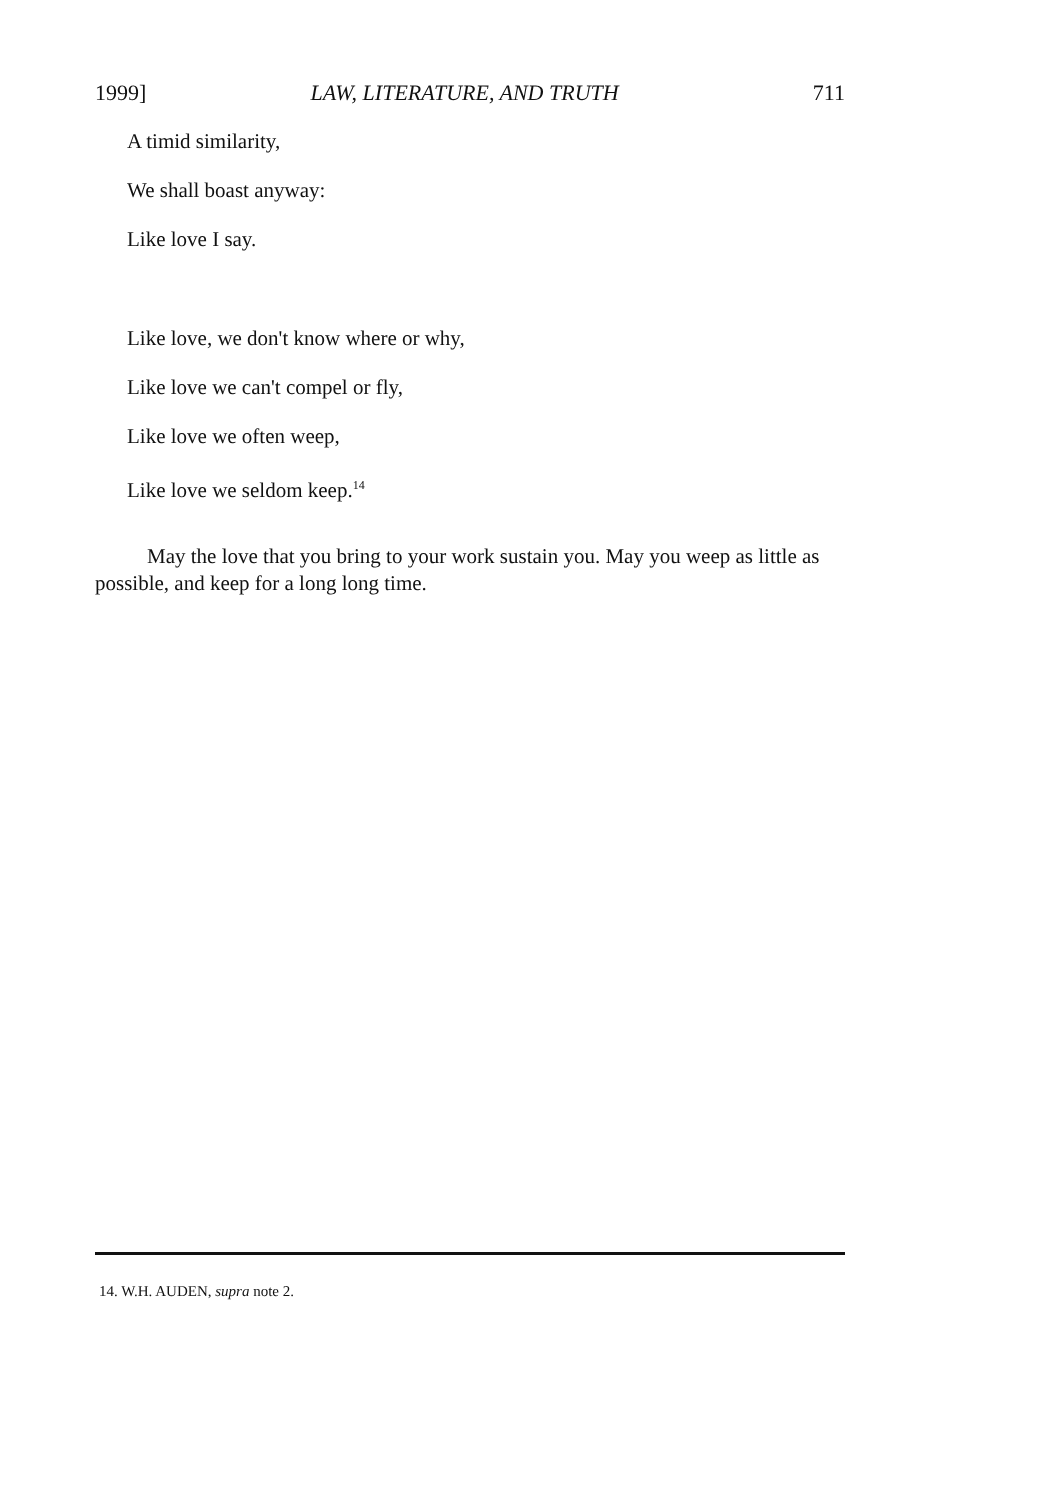1999] LAW, LITERATURE, AND TRUTH 711
A timid similarity,
We shall boast anyway:
Like love I say.
Like love, we don't know where or why,
Like love we can't compel or fly,
Like love we often weep,
Like love we seldom keep.<sup>14</sup>
May the love that you bring to your work sustain you. May you weep as little as possible, and keep for a long long time.
14. W.H. AUDEN, supra note 2.